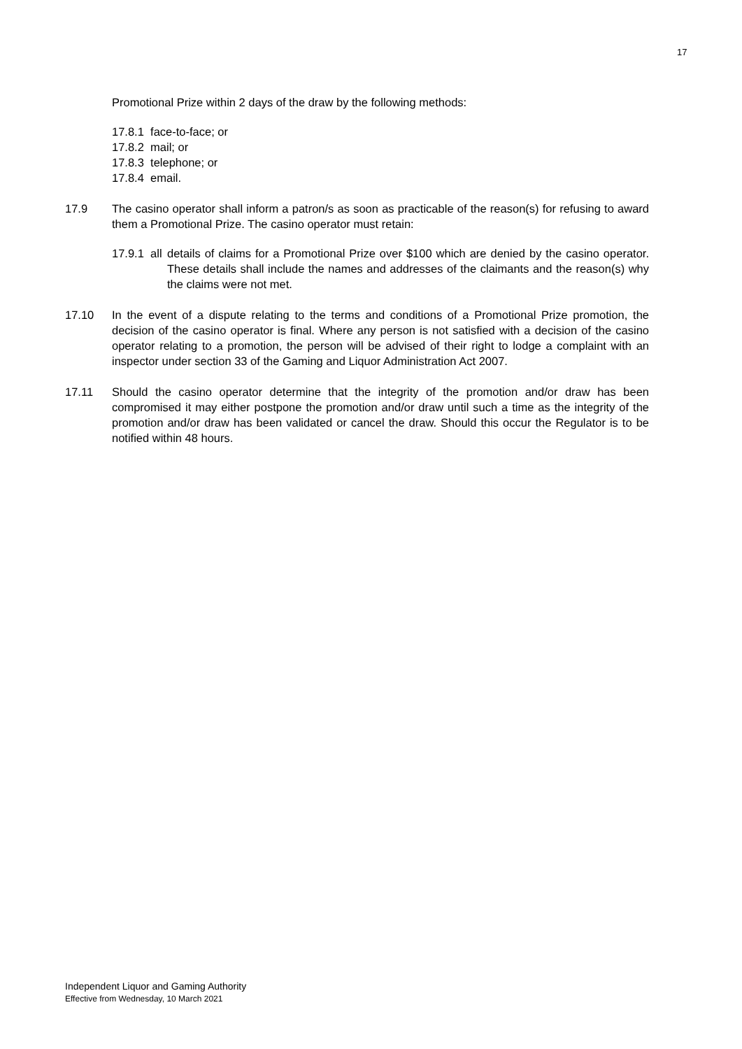17
Promotional Prize within 2 days of the draw by the following methods:
17.8.1 face-to-face; or
17.8.2 mail; or
17.8.3 telephone; or
17.8.4 email.
17.9 The casino operator shall inform a patron/s as soon as practicable of the reason(s) for refusing to award them a Promotional Prize. The casino operator must retain:
17.9.1 all
details of claims for a Promotional Prize over $100 which are denied by the casino operator. These details shall include the names and addresses of the claimants and the reason(s) why the claims were not met.
17.10 In the event of a dispute relating to the terms and conditions of a Promotional Prize promotion, the decision of the casino operator is final. Where any person is not satisfied with a decision of the casino operator relating to a promotion, the person will be advised of their right to lodge a complaint with an inspector under section 33 of the Gaming and Liquor Administration Act 2007.
17.11 Should the casino operator determine that the integrity of the promotion and/or draw has been compromised it may either postpone the promotion and/or draw until such a time as the integrity of the promotion and/or draw has been validated or cancel the draw. Should this occur the Regulator is to be notified within 48 hours.
Independent Liquor and Gaming Authority
Effective from Wednesday, 10 March 2021